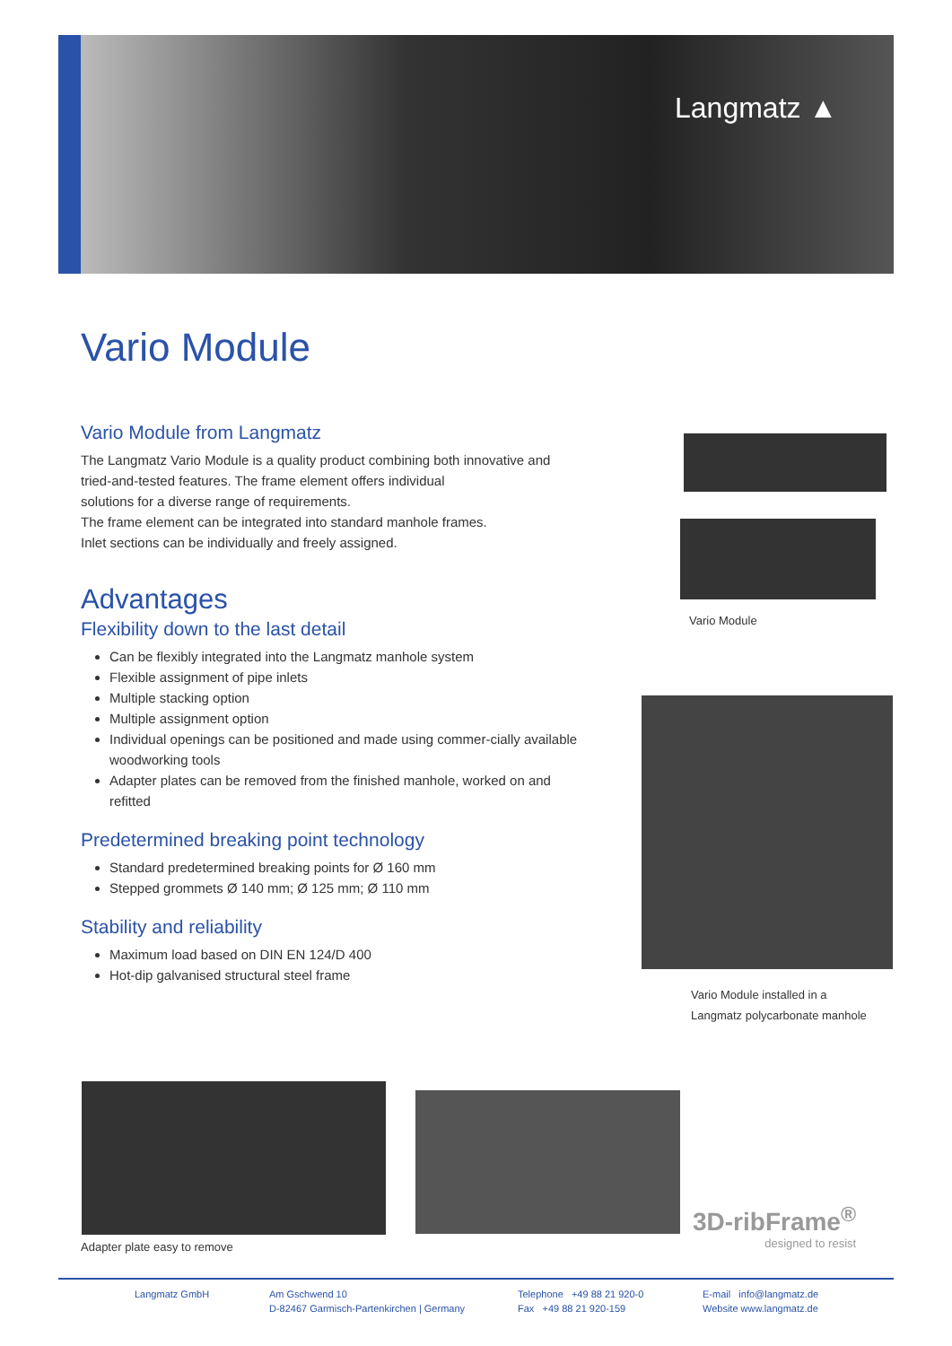Langmatz ▲
Vario Module
Vario Module from Langmatz
The Langmatz Vario Module is a quality product combining both innovative and tried-and-tested features. The frame element offers individual
solutions for a diverse range of requirements.
The frame element can be integrated into standard manhole frames.
Inlet sections can be individually and freely assigned.
Advantages
Flexibility down to the last detail
Can be flexibly integrated into the Langmatz manhole system
Flexible assignment of pipe inlets
Multiple stacking option
Multiple assignment option
Individual openings can be positioned and made using commer-cially available woodworking tools
Adapter plates can be removed from the finished manhole, worked on and refitted
Predetermined breaking point technology
Standard predetermined breaking points for Ø 160 mm
Stepped grommets Ø 140 mm; Ø 125 mm; Ø 110 mm
Stability and reliability
Maximum load based on DIN EN 124/D 400
Hot-dip galvanised structural steel frame
Vario Module
Vario Module installed in a
Langmatz polycarbonate manhole
Adapter plate easy to remove
3D-ribFrame<sup>®</sup>
designed to resist
Langmatz GmbH Am Gschwend 10
D-82467 Garmisch-Partenkirchen | Germany
Telephone +49 88 21 920-0
Fax +49 88 21 920-159
E-mail info@langmatz.de
Website www.langmatz.de